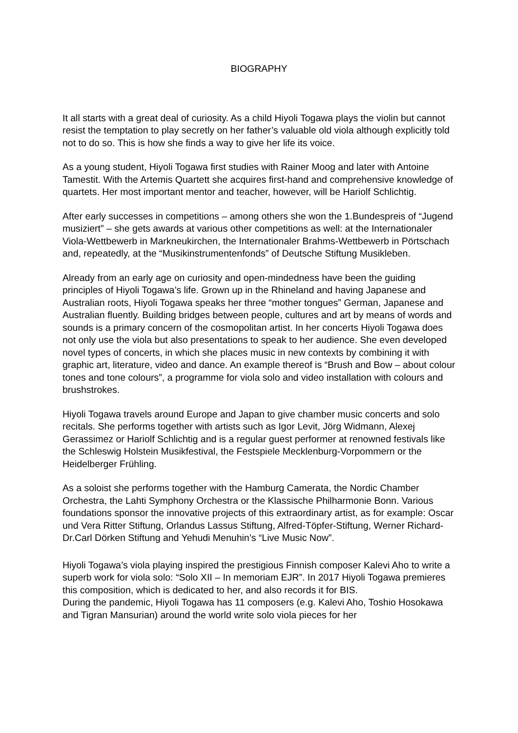BIOGRAPHY
It all starts with a great deal of curiosity. As a child Hiyoli Togawa plays the violin but cannot resist the temptation to play secretly on her father’s valuable old viola although explicitly told not to do so. This is how she finds a way to give her life its voice.
As a young student, Hiyoli Togawa first studies with Rainer Moog and later with Antoine Tamestit. With the Artemis Quartett she acquires first-hand and comprehensive knowledge of quartets. Her most important mentor and teacher, however, will be Hariolf Schlichtig.
After early successes in competitions – among others she won the 1.Bundespreis of “Jugend musiziert” – she gets awards at various other competitions as well: at the Internationaler Viola-Wettbewerb in Markneukirchen, the Internationaler Brahms-Wettbewerb in Pörtschach and, repeatedly, at the “Musikinstrumentenfonds” of Deutsche Stiftung Musikleben.
Already from an early age on curiosity and open-mindedness have been the guiding principles of Hiyoli Togawa’s life. Grown up in the Rhineland and having Japanese and Australian roots, Hiyoli Togawa speaks her three “mother tongues” German, Japanese and Australian fluently. Building bridges between people, cultures and art by means of words and sounds is a primary concern of the cosmopolitan artist. In her concerts Hiyoli Togawa does not only use the viola but also presentations to speak to her audience. She even developed novel types of concerts, in which she places music in new contexts by combining it with graphic art, literature, video and dance. An example thereof is “Brush and Bow – about colour tones and tone colours”, a programme for viola solo and video installation with colours and brushstrokes.
Hiyoli Togawa travels around Europe and Japan to give chamber music concerts and solo recitals. She performs together with artists such as Igor Levit, Jörg Widmann, Alexej Gerassimez or Hariolf Schlichtig and is a regular guest performer at renowned festivals like the Schleswig Holstein Musikfestival, the Festspiele Mecklenburg-Vorpommern or the Heidelberger Frühling.
As a soloist she performs together with the Hamburg Camerata, the Nordic Chamber Orchestra, the Lahti Symphony Orchestra or the Klassische Philharmonie Bonn. Various foundations sponsor the innovative projects of this extraordinary artist, as for example: Oscar und Vera Ritter Stiftung, Orlandus Lassus Stiftung, Alfred-Töpfer-Stiftung, Werner Richard-Dr.Carl Dörken Stiftung and Yehudi Menuhin’s “Live Music Now”.
Hiyoli Togawa’s viola playing inspired the prestigious Finnish composer Kalevi Aho to write a superb work for viola solo: “Solo XII – In memoriam EJR”. In 2017 Hiyoli Togawa premieres this composition, which is dedicated to her, and also records it for BIS.
During the pandemic, Hiyoli Togawa has 11 composers (e.g. Kalevi Aho, Toshio Hosokawa and Tigran Mansurian) around the world write solo viola pieces for her